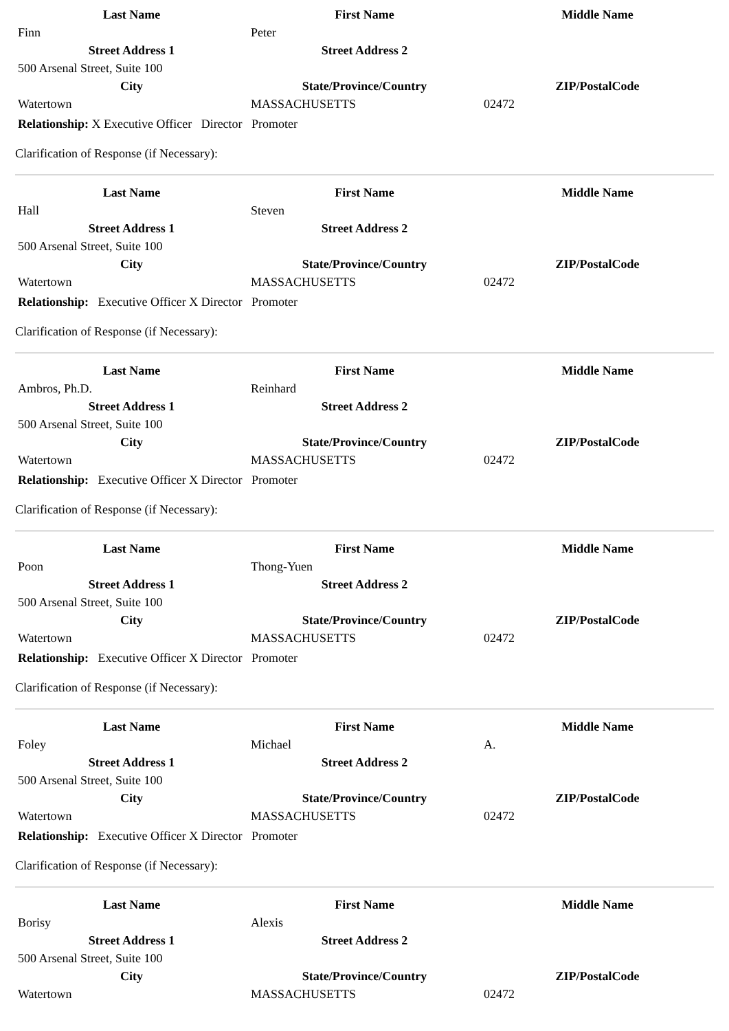| Last Name | First Name | Middle Name |
| --- | --- | --- |
| Finn | Peter | |
| Street Address 1 | Street Address 2 | |
| 500 Arsenal Street, Suite 100 | | |
| City | State/Province/Country | ZIP/PostalCode |
| Watertown | MASSACHUSETTS | 02472 |
Relationship: X Executive Officer Director Promoter
Clarification of Response (if Necessary):
| Last Name | First Name | Middle Name |
| --- | --- | --- |
| Hall | Steven | |
| Street Address 1 | Street Address 2 | |
| 500 Arsenal Street, Suite 100 | | |
| City | State/Province/Country | ZIP/PostalCode |
| Watertown | MASSACHUSETTS | 02472 |
Relationship: Executive Officer X Director Promoter
Clarification of Response (if Necessary):
| Last Name | First Name | Middle Name |
| --- | --- | --- |
| Ambros, Ph.D. | Reinhard | |
| Street Address 1 | Street Address 2 | |
| 500 Arsenal Street, Suite 100 | | |
| City | State/Province/Country | ZIP/PostalCode |
| Watertown | MASSACHUSETTS | 02472 |
Relationship: Executive Officer X Director Promoter
Clarification of Response (if Necessary):
| Last Name | First Name | Middle Name |
| --- | --- | --- |
| Poon | Thong-Yuen | |
| Street Address 1 | Street Address 2 | |
| 500 Arsenal Street, Suite 100 | | |
| City | State/Province/Country | ZIP/PostalCode |
| Watertown | MASSACHUSETTS | 02472 |
Relationship: Executive Officer X Director Promoter
Clarification of Response (if Necessary):
| Last Name | First Name | Middle Name |
| --- | --- | --- |
| Foley | Michael | A. |
| Street Address 1 | Street Address 2 | |
| 500 Arsenal Street, Suite 100 | | |
| City | State/Province/Country | ZIP/PostalCode |
| Watertown | MASSACHUSETTS | 02472 |
Relationship: Executive Officer X Director Promoter
Clarification of Response (if Necessary):
| Last Name | First Name | Middle Name |
| --- | --- | --- |
| Borisy | Alexis | |
| Street Address 1 | Street Address 2 | |
| 500 Arsenal Street, Suite 100 | | |
| City | State/Province/Country | ZIP/PostalCode |
| Watertown | MASSACHUSETTS | 02472 |